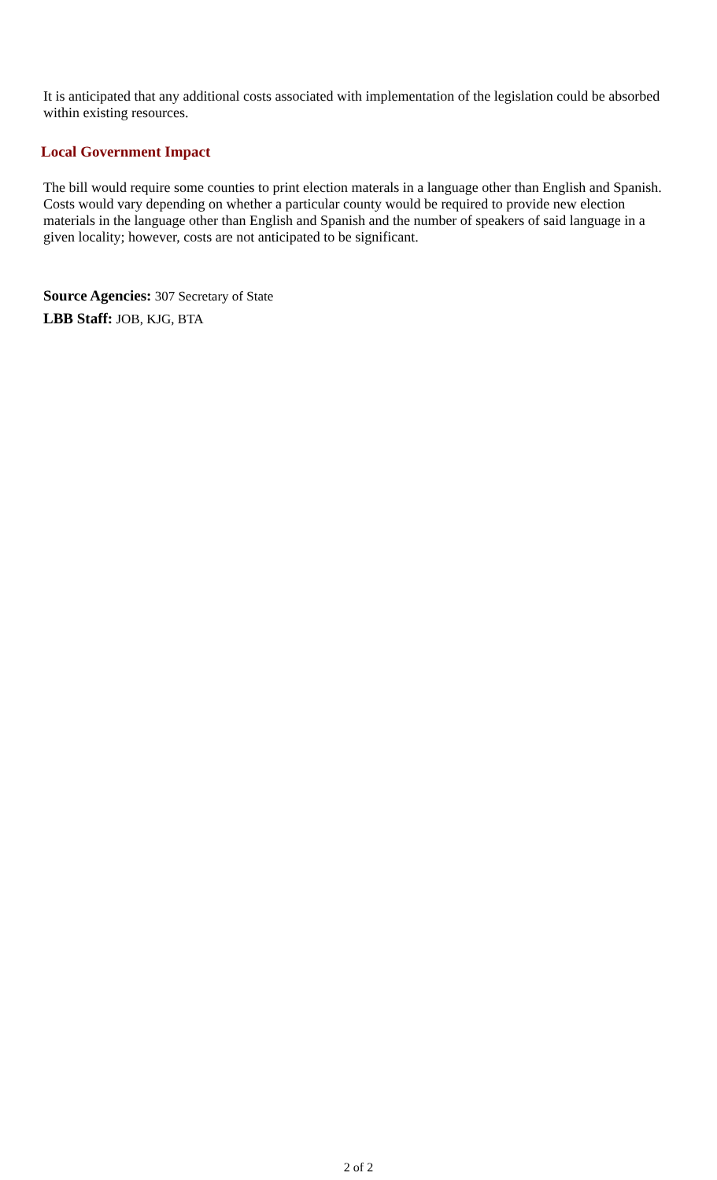It is anticipated that any additional costs associated with implementation of the legislation could be absorbed within existing resources.
Local Government Impact
The bill would require some counties to print election materals in a language other than English and Spanish. Costs would vary depending on whether a particular county would be required to provide new election materials in the language other than English and Spanish and the number of speakers of said language in a given locality; however, costs are not anticipated to be significant.
Source Agencies: 307 Secretary of State
LBB Staff: JOB, KJG, BTA
2 of 2